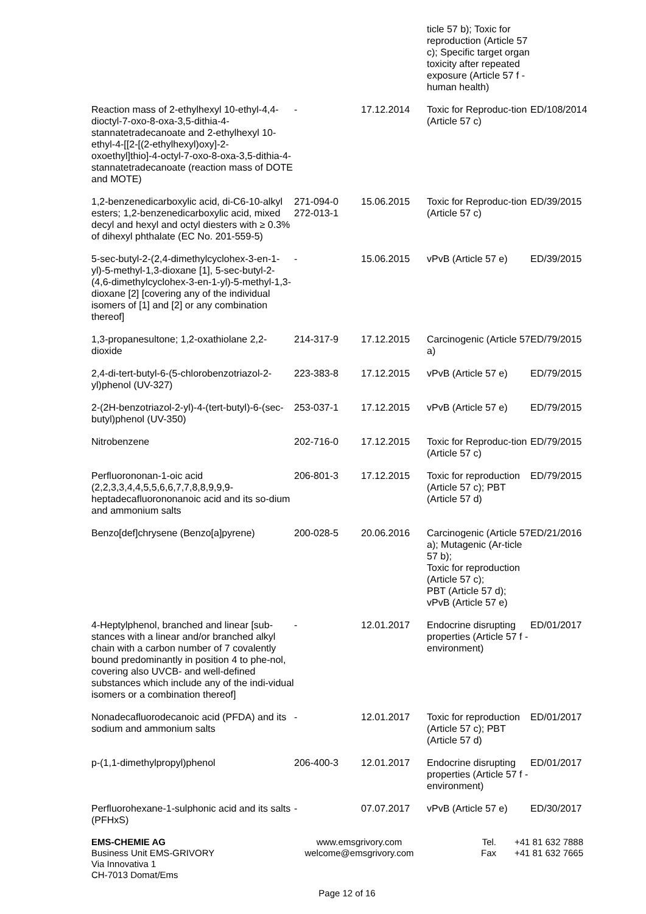| | | | ticle 57 b); Toxic for reproduction (Article 57 c); Specific target organ toxicity after repeated exposure (Article 57 f - human health) | |
| Reaction mass of 2-ethylhexyl 10-ethyl-4,4-dioctyl-7-oxo-8-oxa-3,5-dithia-4-stannatetradecanoate and 2-ethylhexyl 10-ethyl-4-[[2-[(2-ethylhexyl)oxy]-2-oxoethyl]thio]-4-octyl-7-oxo-8-oxa-3,5-dithia-4-stannatetradecanoate (reaction mass of DOTE and MOTE) | - | 17.12.2014 | Toxic for Reproduc-tion (Article 57 c) | ED/108/2014 |
| 1,2-benzenedicarboxylic acid, di-C6-10-alkyl esters; 1,2-benzenedicarboxylic acid, mixed decyl and hexyl and octyl diesters with ≥ 0.3% of dihexyl phthalate (EC No. 201-559-5) | 271-094-0 272-013-1 | 15.06.2015 | Toxic for Reproduc-tion (Article 57 c) | ED/39/2015 |
| 5-sec-butyl-2-(2,4-dimethylcyclohex-3-en-1-yl)-5-methyl-1,3-dioxane [1], 5-sec-butyl-2-(4,6-dimethylcyclohex-3-en-1-yl)-5-methyl-1,3-dioxane [2] [covering any of the individual isomers of [1] and [2] or any combination thereof] | - | 15.06.2015 | vPvB (Article 57 e) | ED/39/2015 |
| 1,3-propanesultone; 1,2-oxathiolane 2,2-dioxide | 214-317-9 | 17.12.2015 | Carcinogenic (Article 57 a) | ED/79/2015 |
| 2,4-di-tert-butyl-6-(5-chlorobenzotriazol-2-yl)phenol (UV-327) | 223-383-8 | 17.12.2015 | vPvB (Article 57 e) | ED/79/2015 |
| 2-(2H-benzotriazol-2-yl)-4-(tert-butyl)-6-(sec-butyl)phenol (UV-350) | 253-037-1 | 17.12.2015 | vPvB (Article 57 e) | ED/79/2015 |
| Nitrobenzene | 202-716-0 | 17.12.2015 | Toxic for Reproduc-tion (Article 57 c) | ED/79/2015 |
| Perfluorononan-1-oic acid (2,2,3,3,4,4,5,5,6,6,7,7,8,8,9,9,9-heptadecafluorononanoic acid and its so-dium and ammonium salts | 206-801-3 | 17.12.2015 | Toxic for reproduction (Article 57 c); PBT (Article 57 d) | ED/79/2015 |
| Benzo[def]chrysene (Benzo[a]pyrene) | 200-028-5 | 20.06.2016 | Carcinogenic (Article 57 a); Mutagenic (Ar-ticle 57 b); Toxic for reproduction (Article 57 c); PBT (Article 57 d); vPvB (Article 57 e) | ED/21/2016 |
| 4-Heptylphenol, branched and linear [sub-stances with a linear and/or branched alkyl chain with a carbon number of 7 covalently bound predominantly in position 4 to phe-nol, covering also UVCB- and well-defined substances which include any of the indi-vidual isomers or a combination thereof] | - | 12.01.2017 | Endocrine disrupting properties (Article 57 f - environment) | ED/01/2017 |
| Nonadecafluorodecanoic acid (PFDA) and its sodium and ammonium salts | - | 12.01.2017 | Toxic for reproduction (Article 57 c); PBT (Article 57 d) | ED/01/2017 |
| p-(1,1-dimethylpropyl)phenol | 206-400-3 | 12.01.2017 | Endocrine disrupting properties (Article 57 f - environment) | ED/01/2017 |
| Perfluorohexane-1-sulphonic acid and its salts (PFHxS) | - | 07.07.2017 | vPvB (Article 57 e) | ED/30/2017 |
EMS-CHEMIE AG
Business Unit EMS-GRIVORY
Via Innovativa 1
CH-7013 Domat/Ems
www.emsgrivory.com
welcome@emsgrivory.com
Tel.
Fax
+41 81 632 7888
+41 81 632 7665
Page 12 of 16